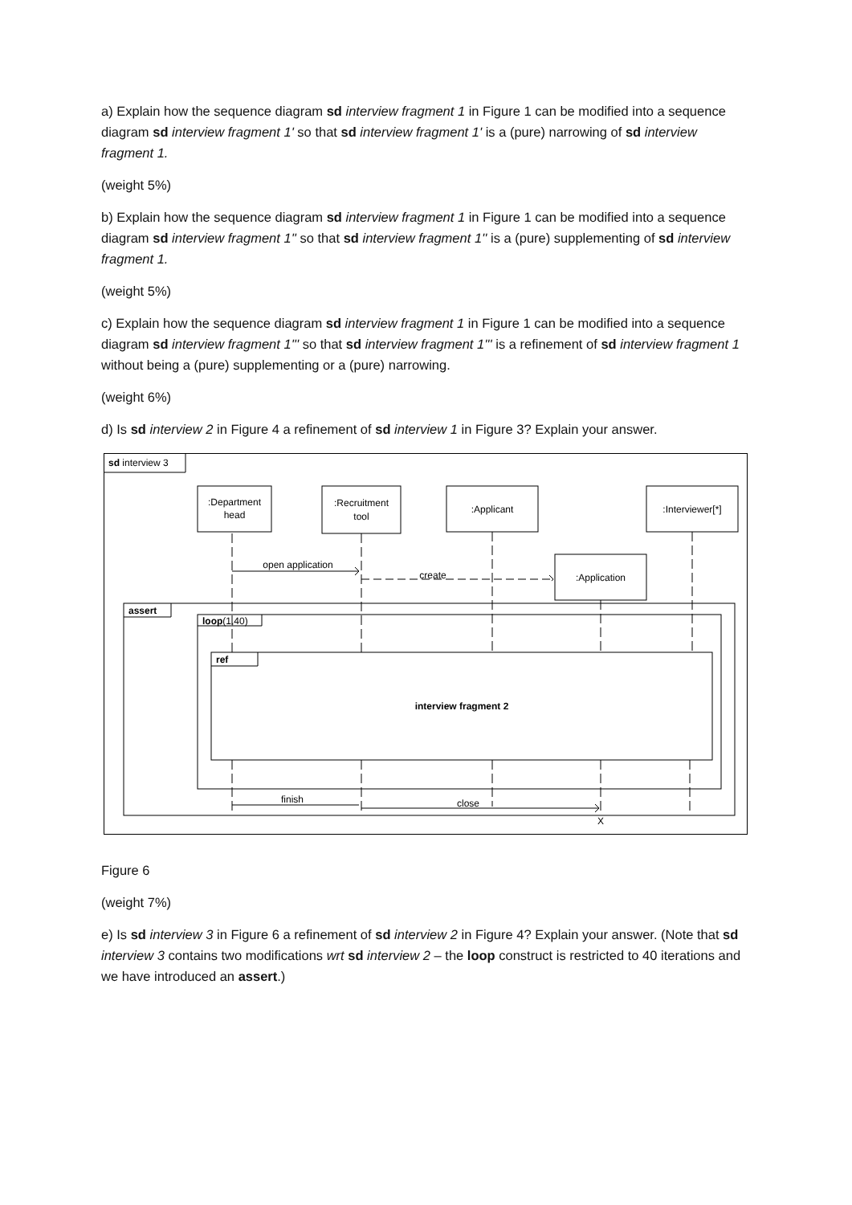a) Explain how the sequence diagram sd interview fragment 1 in Figure 1 can be modified into a sequence diagram sd interview fragment 1' so that sd interview fragment 1' is a (pure) narrowing of sd interview fragment 1.
(weight 5%)
b) Explain how the sequence diagram sd interview fragment 1 in Figure 1 can be modified into a sequence diagram sd interview fragment 1'' so that sd interview fragment 1'' is a (pure) supplementing of sd interview fragment 1.
(weight 5%)
c) Explain how the sequence diagram sd interview fragment 1 in Figure 1 can be modified into a sequence diagram sd interview fragment 1''' so that sd interview fragment 1''' is a refinement of sd interview fragment 1 without being a (pure) supplementing or a (pure) narrowing.
(weight 6%)
d) Is sd interview 2 in Figure 4 a refinement of sd interview 1 in Figure 3? Explain your answer.
sd interview 3
:Department
head
:Recruitment
tool
:Applicant
:Interviewer[*]
:Application
open application
create
assert
loop(1,40)
ref
interview fragment 2
finish
close
X
Figure 6
(weight 7%)
e) Is sd interview 3 in Figure 6 a refinement of sd interview 2 in Figure 4? Explain your answer. (Note that sd interview 3 contains two modifications wrt sd interview 2 – the loop construct is restricted to 40 iterations and we have introduced an assert.)